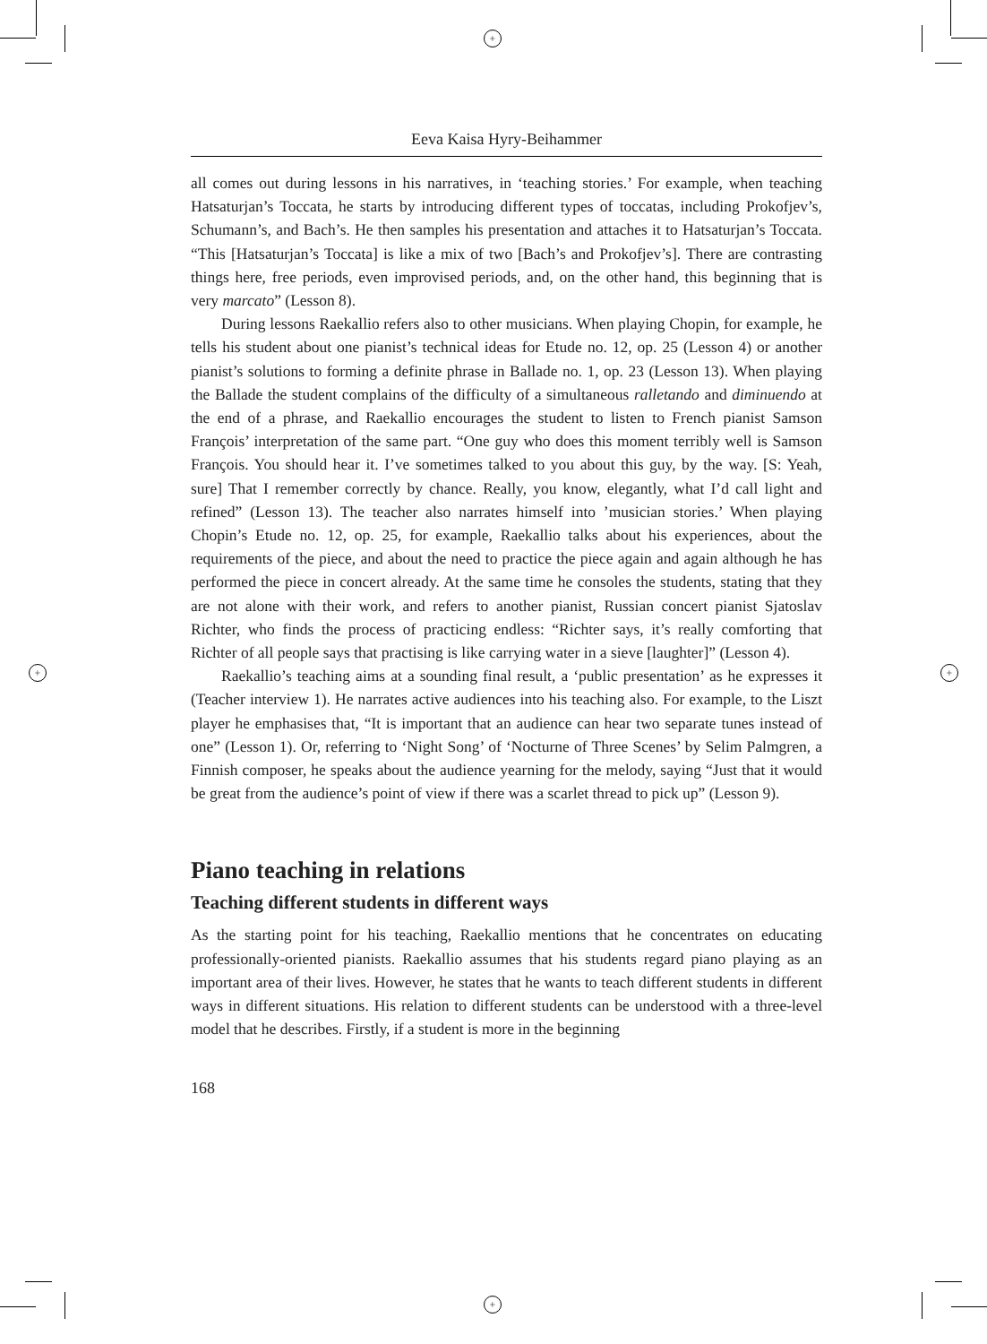+
+
+ +
Eeva Kaisa Hyry-Beihammer
all comes out during lessons in his narratives, in ‘teaching stories.’ For example, when teaching Hatsaturjan’s Toccata, he starts by introducing different types of toccatas, including Prokofjev’s, Schumann’s, and Bach’s. He then samples his presentation and attaches it to Hatsaturjan’s Toccata. “This [Hatsaturjan’s Toccata] is like a mix of two [Bach’s and Prokofjev’s]. There are contrasting things here, free periods, even improvised periods, and, on the other hand, this beginning that is very marcato” (Lesson 8).
During lessons Raekallio refers also to other musicians. When playing Chopin, for example, he tells his student about one pianist’s technical ideas for Etude no. 12, op. 25 (Lesson 4) or another pianist’s solutions to forming a definite phrase in Ballade no. 1, op. 23 (Lesson 13). When playing the Ballade the student complains of the difficulty of a simultaneous ralletando and diminuendo at the end of a phrase, and Raekallio encourages the student to listen to French pianist Samson François’ interpretation of the same part. “One guy who does this moment terribly well is Samson François. You should hear it. I’ve sometimes talked to you about this guy, by the way. [S: Yeah, sure] That I remember correctly by chance. Really, you know, elegantly, what I’d call light and refined” (Lesson 13). The teacher also narrates himself into ’musician stories.’ When playing Chopin’s Etude no. 12, op. 25, for example, Raekallio talks about his experiences, about the requirements of the piece, and about the need to practice the piece again and again although he has performed the piece in concert already. At the same time he consoles the students, stating that they are not alone with their work, and refers to another pianist, Russian concert pianist Sjatoslav Richter, who finds the process of practicing endless: “Richter says, it’s really comforting that Richter of all people says that practising is like carrying water in a sieve [laughter]” (Lesson 4).
Raekallio’s teaching aims at a sounding final result, a ‘public presentation’ as he expresses it (Teacher interview 1). He narrates active audiences into his teaching also. For example, to the Liszt player he emphasises that, “It is important that an audience can hear two separate tunes instead of one” (Lesson 1). Or, referring to ‘Night Song’ of ‘Nocturne of Three Scenes’ by Selim Palmgren, a Finnish composer, he speaks about the audience yearning for the melody, saying “Just that it would be great from the audience’s point of view if there was a scarlet thread to pick up” (Lesson 9).
Piano teaching in relations
Teaching different students in different ways
As the starting point for his teaching, Raekallio mentions that he concentrates on educating professionally-oriented pianists. Raekallio assumes that his students regard piano playing as an important area of their lives. However, he states that he wants to teach different students in different ways in different situations. His relation to different students can be understood with a three-level model that he describes. Firstly, if a student is more in the beginning
168